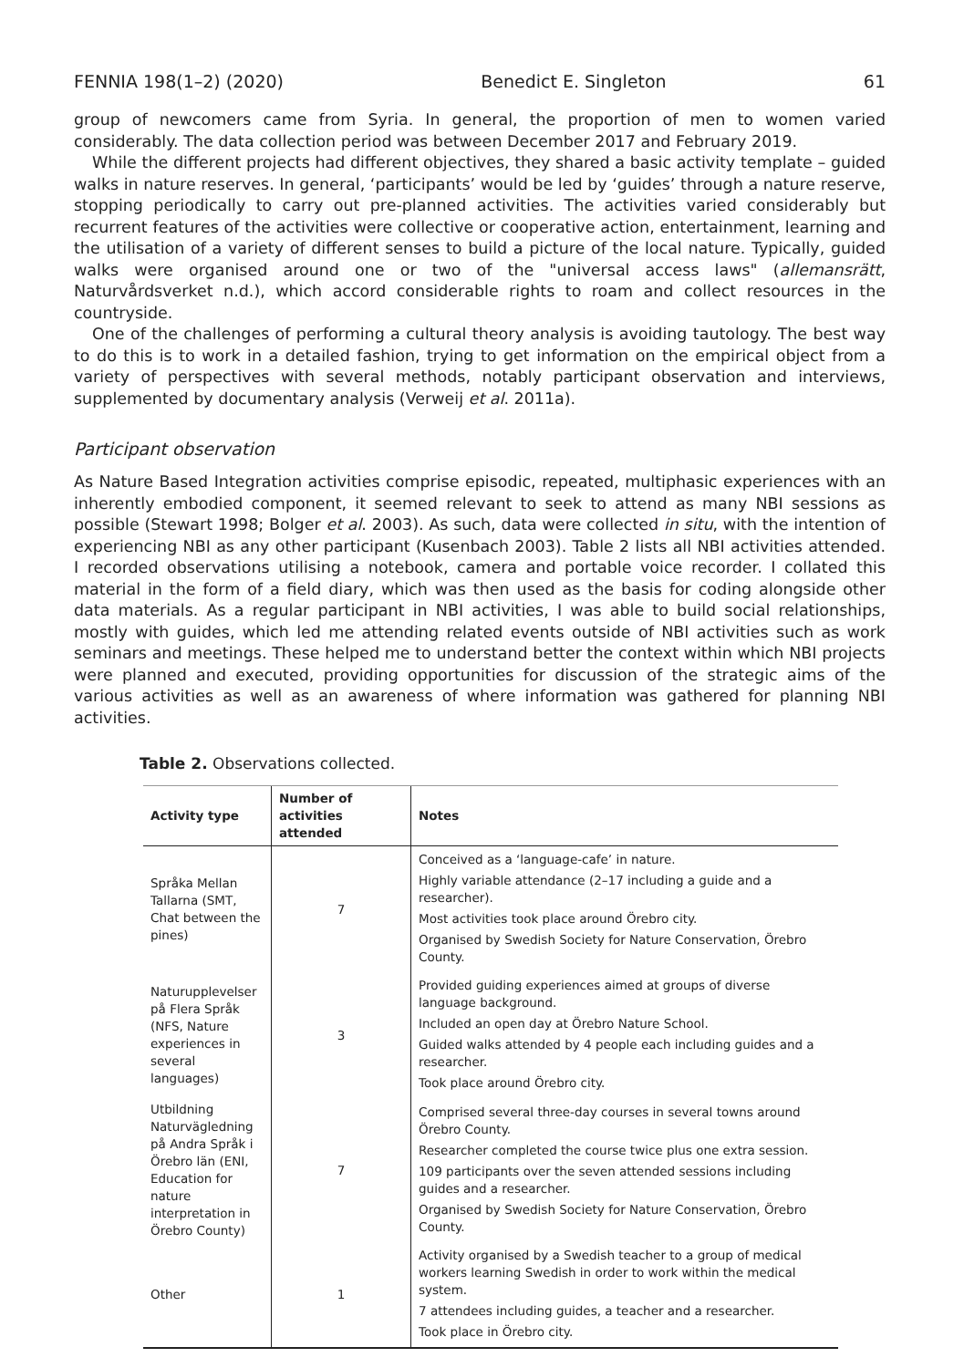FENNIA 198(1–2) (2020) Benedict E. Singleton 61
group of newcomers came from Syria. In general, the proportion of men to women varied considerably. The data collection period was between December 2017 and February 2019.
While the different projects had different objectives, they shared a basic activity template – guided walks in nature reserves. In general, ‘participants’ would be led by ‘guides’ through a nature reserve, stopping periodically to carry out pre-planned activities. The activities varied considerably but recurrent features of the activities were collective or cooperative action, entertainment, learning and the utilisation of a variety of different senses to build a picture of the local nature. Typically, guided walks were organised around one or two of the "universal access laws" (allemansrätt, Naturvårdsverket n.d.), which accord considerable rights to roam and collect resources in the countryside.
One of the challenges of performing a cultural theory analysis is avoiding tautology. The best way to do this is to work in a detailed fashion, trying to get information on the empirical object from a variety of perspectives with several methods, notably participant observation and interviews, supplemented by documentary analysis (Verweij et al. 2011a).
Participant observation
As Nature Based Integration activities comprise episodic, repeated, multiphasic experiences with an inherently embodied component, it seemed relevant to seek to attend as many NBI sessions as possible (Stewart 1998; Bolger et al. 2003). As such, data were collected in situ, with the intention of experiencing NBI as any other participant (Kusenbach 2003). Table 2 lists all NBI activities attended. I recorded observations utilising a notebook, camera and portable voice recorder. I collated this material in the form of a field diary, which was then used as the basis for coding alongside other data materials. As a regular participant in NBI activities, I was able to build social relationships, mostly with guides, which led me attending related events outside of NBI activities such as work seminars and meetings. These helped me to understand better the context within which NBI projects were planned and executed, providing opportunities for discussion of the strategic aims of the various activities as well as an awareness of where information was gathered for planning NBI activities.
Table 2. Observations collected.
| Activity type | Number of activities attended | Notes |
| --- | --- | --- |
| Språka Mellan Tallarna (SMT, Chat between the pines) | 7 | Conceived as a ‘language-cafe’ in nature. Highly variable attendance (2–17 including a guide and a researcher). Most activities took place around Örebro city. Organised by Swedish Society for Nature Conservation, Örebro County. |
| Naturupplevelser på Flera Språk (NFS, Nature experiences in several languages) | 3 | Provided guiding experiences aimed at groups of diverse language background. Included an open day at Örebro Nature School. Guided walks attended by 4 people each including guides and a researcher. Took place around Örebro city. |
| Utbildning Naturvägledning på Andra Språk i Örebro län (ENI, Education for nature interpretation in Örebro County) | 7 | Comprised several three-day courses in several towns around Örebro County. Researcher completed the course twice plus one extra session. 109 participants over the seven attended sessions including guides and a researcher. Organised by Swedish Society for Nature Conservation, Örebro County. |
| Other | 1 | Activity organised by a Swedish teacher to a group of medical workers learning Swedish in order to work within the medical system. 7 attendees including guides, a teacher and a researcher. Took place in Örebro city. |